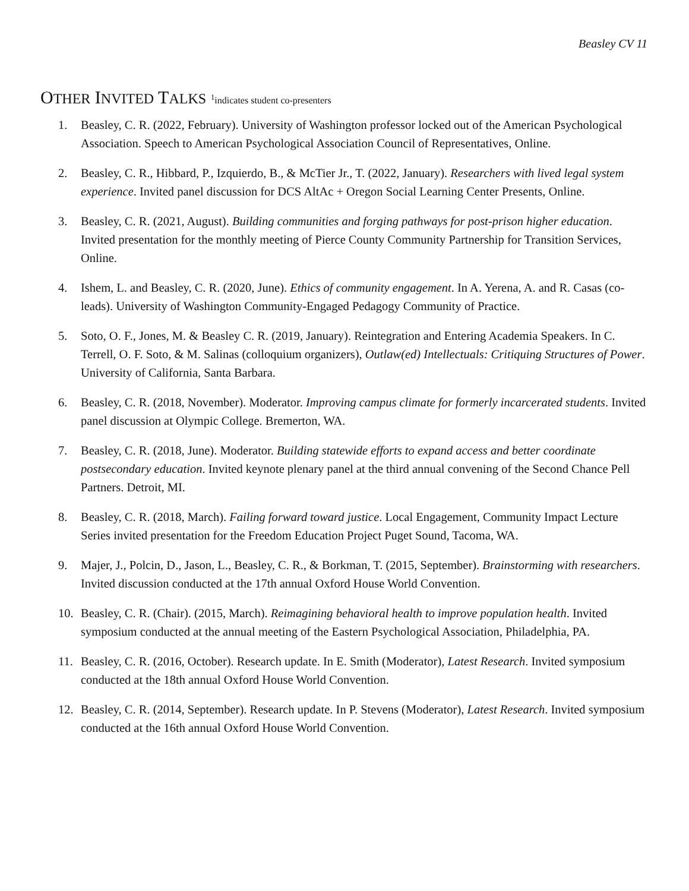Beasley CV 11
OTHER INVITED TALKS <sup>1</sup>indicates student co-presenters
1. Beasley, C. R. (2022, February). University of Washington professor locked out of the American Psychological Association. Speech to American Psychological Association Council of Representatives, Online.
2. Beasley, C. R., Hibbard, P., Izquierdo, B., & McTier Jr., T. (2022, January). Researchers with lived legal system experience. Invited panel discussion for DCS AltAc + Oregon Social Learning Center Presents, Online.
3. Beasley, C. R. (2021, August). Building communities and forging pathways for post-prison higher education. Invited presentation for the monthly meeting of Pierce County Community Partnership for Transition Services, Online.
4. Ishem, L. and Beasley, C. R. (2020, June). Ethics of community engagement. In A. Yerena, A. and R. Casas (co-leads). University of Washington Community-Engaged Pedagogy Community of Practice.
5. Soto, O. F., Jones, M. & Beasley C. R. (2019, January). Reintegration and Entering Academia Speakers. In C. Terrell, O. F. Soto, & M. Salinas (colloquium organizers), Outlaw(ed) Intellectuals: Critiquing Structures of Power. University of California, Santa Barbara.
6. Beasley, C. R. (2018, November). Moderator. Improving campus climate for formerly incarcerated students. Invited panel discussion at Olympic College. Bremerton, WA.
7. Beasley, C. R. (2018, June). Moderator. Building statewide efforts to expand access and better coordinate postsecondary education. Invited keynote plenary panel at the third annual convening of the Second Chance Pell Partners. Detroit, MI.
8. Beasley, C. R. (2018, March). Failing forward toward justice. Local Engagement, Community Impact Lecture Series invited presentation for the Freedom Education Project Puget Sound, Tacoma, WA.
9. Majer, J., Polcin, D., Jason, L., Beasley, C. R., & Borkman, T. (2015, September). Brainstorming with researchers. Invited discussion conducted at the 17th annual Oxford House World Convention.
10. Beasley, C. R. (Chair). (2015, March). Reimagining behavioral health to improve population health. Invited symposium conducted at the annual meeting of the Eastern Psychological Association, Philadelphia, PA.
11. Beasley, C. R. (2016, October). Research update. In E. Smith (Moderator), Latest Research. Invited symposium conducted at the 18th annual Oxford House World Convention.
12. Beasley, C. R. (2014, September). Research update. In P. Stevens (Moderator), Latest Research. Invited symposium conducted at the 16th annual Oxford House World Convention.